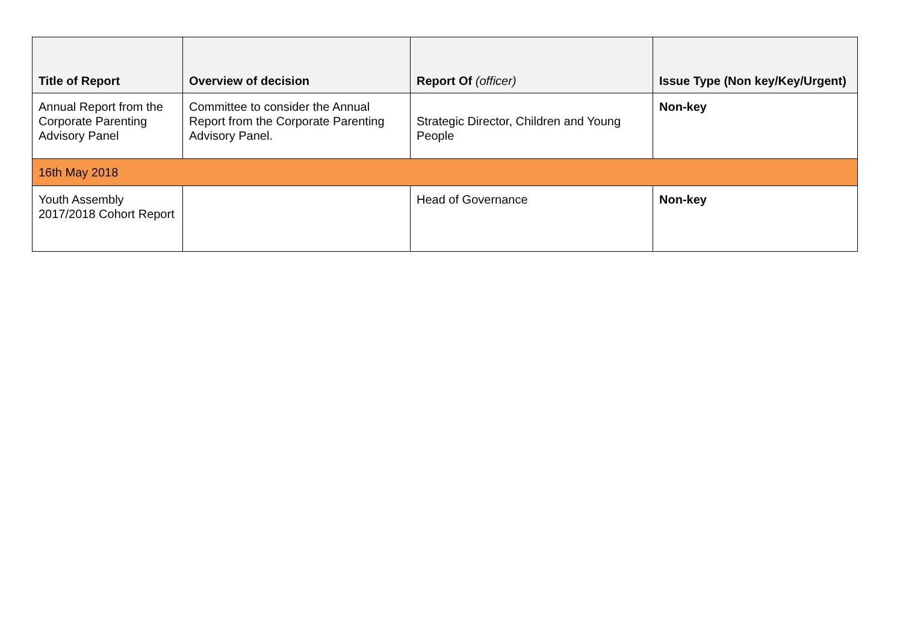| Title of Report | Overview of decision | Report Of (officer) | Issue Type (Non key/Key/Urgent) |
| --- | --- | --- | --- |
| Annual Report from the Corporate Parenting Advisory Panel | Committee to consider the Annual Report from the Corporate Parenting Advisory Panel. | Strategic Director, Children and Young People | Non-key |
| 16th May 2018 | | | |
| Youth Assembly 2017/2018 Cohort Report | | Head of Governance | Non-key |